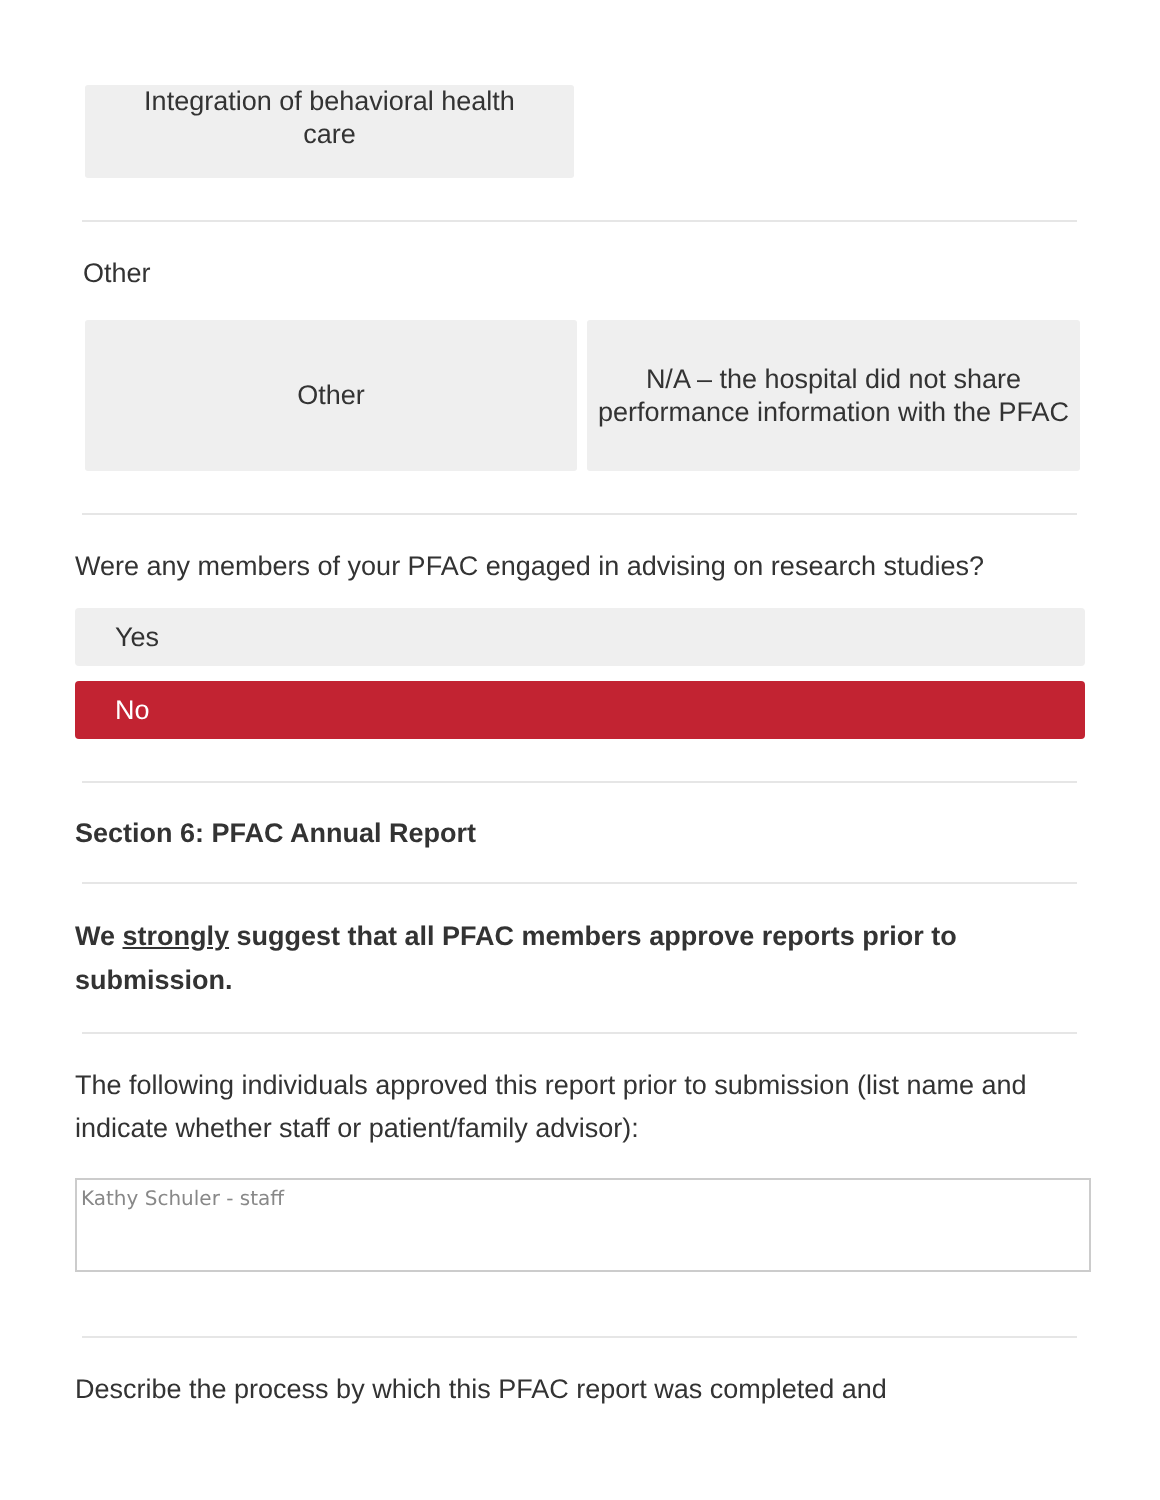Integration of behavioral health
care
Other
Other N/A – the hospital did not share performance information with the PFAC
Were any members of your PFAC engaged in advising on research studies?
Yes
No
Section 6: PFAC Annual Report
We strongly suggest that all PFAC members approve reports prior to submission.
The following individuals approved this report prior to submission (list name and indicate whether staff or patient/family advisor):
Kathy Schuler - staff
Describe the process by which this PFAC report was completed and